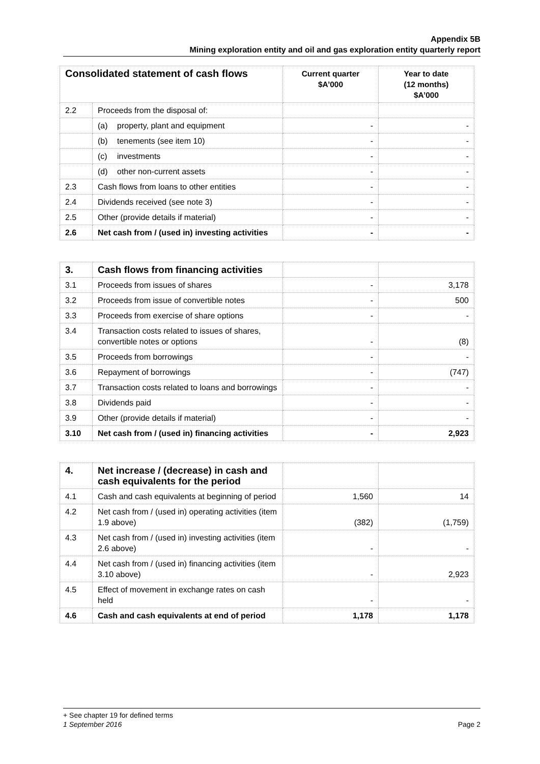Appendix 5B
Mining exploration entity and oil and gas exploration entity quarterly report
| Consolidated statement of cash flows | | Current quarter $A’000 | Year to date (12 months) $A’000 |
| --- | --- | --- | --- |
| 2.2 | Proceeds from the disposal of: | | |
| | (a) property, plant and equipment | - | - |
| | (b) tenements (see item 10) | - | - |
| | (c) investments | - | - |
| | (d) other non-current assets | - | - |
| 2.3 | Cash flows from loans to other entities | - | - |
| 2.4 | Dividends received (see note 3) | - | - |
| 2.5 | Other (provide details if material) | - | - |
| 2.6 | Net cash from / (used in) investing activities | - | - |
| 3. | Cash flows from financing activities | | |
| 3.1 | Proceeds from issues of shares | - | 3,178 |
| 3.2 | Proceeds from issue of convertible notes | - | 500 |
| 3.3 | Proceeds from exercise of share options | - | - |
| 3.4 | Transaction costs related to issues of shares, convertible notes or options | - | (8) |
| 3.5 | Proceeds from borrowings | - | - |
| 3.6 | Repayment of borrowings | - | (747) |
| 3.7 | Transaction costs related to loans and borrowings | - | - |
| 3.8 | Dividends paid | - | - |
| 3.9 | Other (provide details if material) | - | - |
| 3.10 | Net cash from / (used in) financing activities | - | 2,923 |
| 4. | Net increase / (decrease) in cash and cash equivalents for the period | | |
| 4.1 | Cash and cash equivalents at beginning of period | 1,560 | 14 |
| 4.2 | Net cash from / (used in) operating activities (item 1.9 above) | (382) | (1,759) |
| 4.3 | Net cash from / (used in) investing activities (item 2.6 above) | - | - |
| 4.4 | Net cash from / (used in) financing activities (item 3.10 above) | - | 2,923 |
| 4.5 | Effect of movement in exchange rates on cash held | - | - |
| 4.6 | Cash and cash equivalents at end of period | 1,178 | 1,178 |
+ See chapter 19 for defined terms
1 September 2016 Page 2